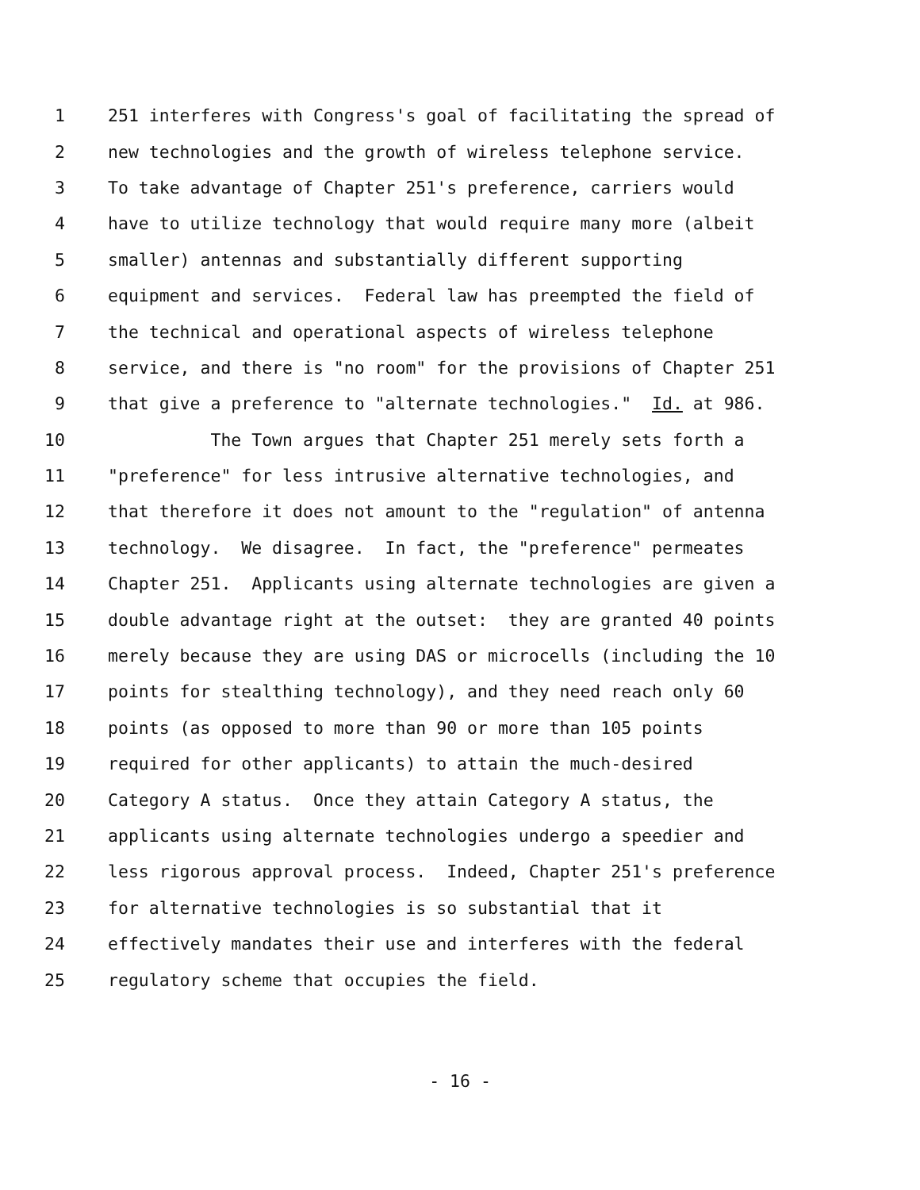1 251 interferes with Congress's goal of facilitating the spread of
2 new technologies and the growth of wireless telephone service.
3 To take advantage of Chapter 251's preference, carriers would
4 have to utilize technology that would require many more (albeit
5 smaller) antennas and substantially different supporting
6 equipment and services. Federal law has preempted the field of
7 the technical and operational aspects of wireless telephone
8 service, and there is "no room" for the provisions of Chapter 251
9 that give a preference to "alternate technologies." Id. at 986.
10 The Town argues that Chapter 251 merely sets forth a
11 "preference" for less intrusive alternative technologies, and
12 that therefore it does not amount to the "regulation" of antenna
13 technology. We disagree. In fact, the "preference" permeates
14 Chapter 251. Applicants using alternate technologies are given a
15 double advantage right at the outset: they are granted 40 points
16 merely because they are using DAS or microcells (including the 10
17 points for stealthing technology), and they need reach only 60
18 points (as opposed to more than 90 or more than 105 points
19 required for other applicants) to attain the much-desired
20 Category A status. Once they attain Category A status, the
21 applicants using alternate technologies undergo a speedier and
22 less rigorous approval process. Indeed, Chapter 251's preference
23 for alternative technologies is so substantial that it
24 effectively mandates their use and interferes with the federal
25 regulatory scheme that occupies the field.
- 16 -